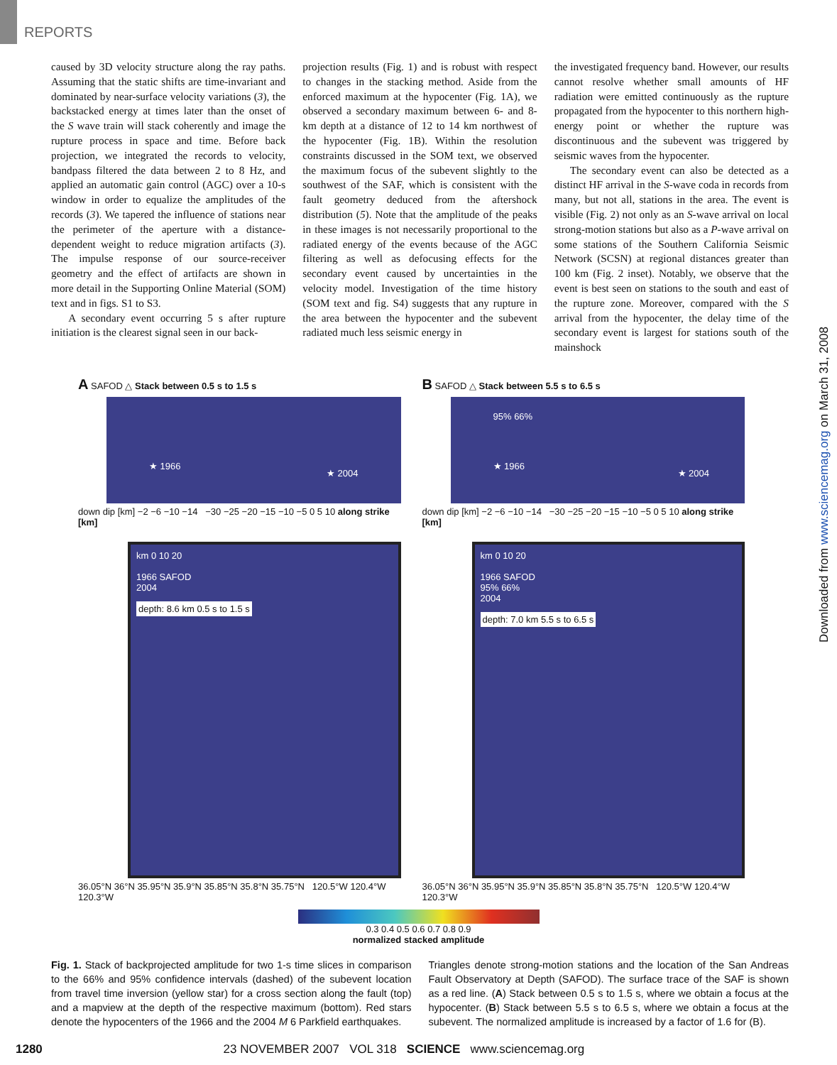REPORTS
caused by 3D velocity structure along the ray paths. Assuming that the static shifts are time-invariant and dominated by near-surface velocity variations (3), the backstacked energy at times later than the onset of the S wave train will stack coherently and image the rupture process in space and time. Before back projection, we integrated the records to velocity, bandpass filtered the data between 2 to 8 Hz, and applied an automatic gain control (AGC) over a 10-s window in order to equalize the amplitudes of the records (3). We tapered the influence of stations near the perimeter of the aperture with a distance-dependent weight to reduce migration artifacts (3). The impulse response of our source-receiver geometry and the effect of artifacts are shown in more detail in the Supporting Online Material (SOM) text and in figs. S1 to S3.
A secondary event occurring 5 s after rupture initiation is the clearest signal seen in our back-
projection results (Fig. 1) and is robust with respect to changes in the stacking method. Aside from the enforced maximum at the hypocenter (Fig. 1A), we observed a secondary maximum between 6- and 8-km depth at a distance of 12 to 14 km northwest of the hypocenter (Fig. 1B). Within the resolution constraints discussed in the SOM text, we observed the maximum focus of the subevent slightly to the southwest of the SAF, which is consistent with the fault geometry deduced from the aftershock distribution (5). Note that the amplitude of the peaks in these images is not necessarily proportional to the radiated energy of the events because of the AGC filtering as well as defocusing effects for the secondary event caused by uncertainties in the velocity model. Investigation of the time history (SOM text and fig. S4) suggests that any rupture in the area between the hypocenter and the subevent radiated much less seismic energy in
the investigated frequency band. However, our results cannot resolve whether small amounts of HF radiation were emitted continuously as the rupture propagated from the hypocenter to this northern high-energy point or whether the rupture was discontinuous and the subevent was triggered by seismic waves from the hypocenter.
The secondary event can also be detected as a distinct HF arrival in the S-wave coda in records from many, but not all, stations in the area. The event is visible (Fig. 2) not only as an S-wave arrival on local strong-motion stations but also as a P-wave arrival on some stations of the Southern California Seismic Network (SCSN) at regional distances greater than 100 km (Fig. 2 inset). Notably, we observe that the event is best seen on stations to the south and east of the rupture zone. Moreover, compared with the S arrival from the hypocenter, the delay time of the secondary event is largest for stations south of the mainshock
A SAFOD △ Stack between 0.5 s to 1.5 s
★ 1966
★ 2004
down dip [km] −2 −6 −10 −14 −30 −25 −20 −15 −10 −5 0 5 10 along strike [km]
km 0 10 20
1966 SAFOD
2004
depth: 8.6 km 0.5 s to 1.5 s
36.05°N 36°N 35.95°N 35.9°N 35.85°N 35.8°N 35.75°N 120.5°W 120.4°W 120.3°W
B SAFOD △ Stack between 5.5 s to 6.5 s
95% 66%
★ 1966
★ 2004
down dip [km] −2 −6 −10 −14 −30 −25 −20 −15 −10 −5 0 5 10 along strike [km]
km 0 10 20
1966 SAFOD
95% 66%
2004
depth: 7.0 km 5.5 s to 6.5 s
36.05°N 36°N 35.95°N 35.9°N 35.85°N 35.8°N 35.75°N 120.5°W 120.4°W 120.3°W
0.3 0.4 0.5 0.6 0.7 0.8 0.9
normalized stacked amplitude
Fig. 1. Stack of backprojected amplitude for two 1-s time slices in comparison to the 66% and 95% confidence intervals (dashed) of the subevent location from travel time inversion (yellow star) for a cross section along the fault (top) and a mapview at the depth of the respective maximum (bottom). Red stars denote the hypocenters of the 1966 and the 2004 M 6 Parkfield earthquakes.
Triangles denote strong-motion stations and the location of the San Andreas Fault Observatory at Depth (SAFOD). The surface trace of the SAF is shown as a red line. (A) Stack between 0.5 s to 1.5 s, where we obtain a focus at the hypocenter. (B) Stack between 5.5 s to 6.5 s, where we obtain a focus at the subevent. The normalized amplitude is increased by a factor of 1.6 for (B).
1280 23 NOVEMBER 2007 VOL 318 SCIENCE www.sciencemag.org
Downloaded from www.sciencemag.org on March 31, 2008